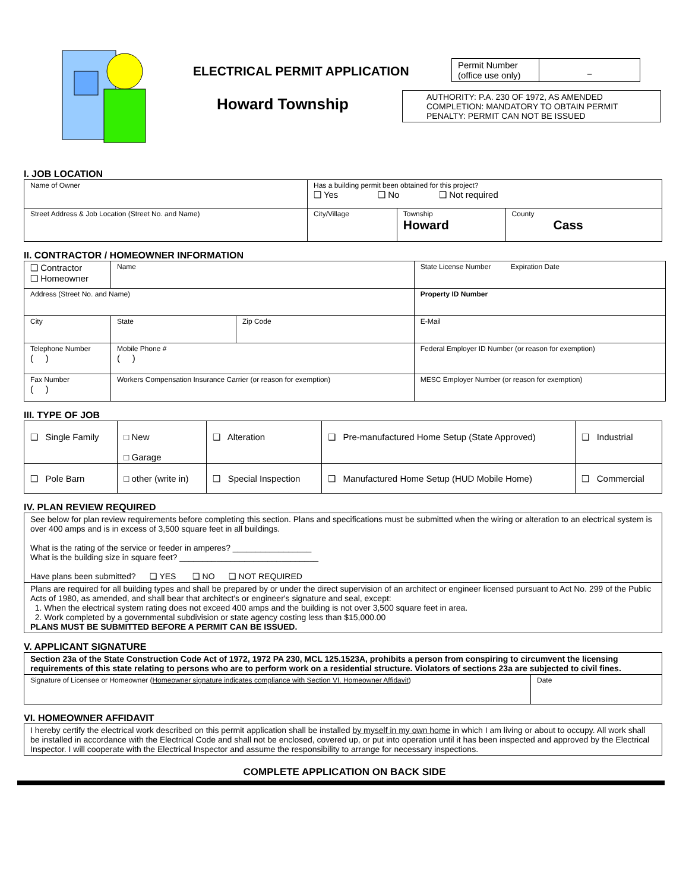ELECTRICAL PERMIT APPLICATION
| Permit Number (office use only) | _ |
Howard Township
AUTHORITY: P.A. 230 OF 1972, AS AMENDED
COMPLETION: MANDATORY TO OBTAIN PERMIT
PENALTY: PERMIT CAN NOT BE ISSUED
I. JOB LOCATION
| Name of Owner | Has a building permit been obtained for this project? ❑ Yes ❑ No ❑ Not required | | |
| Street Address & Job Location (Street No. and Name) | City/Village | Township Howard | County Cass |
II. CONTRACTOR / HOMEOWNER INFORMATION
| ❑ Contractor ❑ Homeowner | Name | | | State License Number Expiration Date |
| Address (Street No. and Name) | | | | Property ID Number |
| City | | State | Zip Code | E-Mail |
| Telephone Number ( ) | | Mobile Phone # ( ) | | Federal Employer ID Number (or reason for exemption) |
| Fax Number ( ) | | Workers Compensation Insurance Carrier (or reason for exemption) | | MESC Employer Number (or reason for exemption) |
III. TYPE OF JOB
| ❑ Single Family | □ New □ Garage | ❑ Alteration | ❑ Pre-manufactured Home Setup (State Approved) | ❑ Industrial |
| ❑ Pole Barn | □ other (write in) | ❑ Special Inspection | ❑ Manufactured Home Setup (HUD Mobile Home) | ❑ Commercial |
IV. PLAN REVIEW REQUIRED
| See below for plan review requirements before completing this section. Plans and specifications must be submitted when the wiring or alteration to an electrical system is over 400 amps and is in excess of 3,500 square feet in all buildings. What is the rating of the service or feeder in amperes? _________________ What is the building size in square feet? ______________________________ Have plans been submitted? ❑ YES ❑ NO ❑ NOT REQUIRED |
| Plans are required for all building types and shall be prepared by or under the direct supervision of an architect or engineer licensed pursuant to Act No. 299 of the Public Acts of 1980, as amended, and shall bear that architect's or engineer's signature and seal, except: 1. When the electrical system rating does not exceed 400 amps and the building is not over 3,500 square feet in area. 2. Work completed by a governmental subdivision or state agency costing less than $15,000.00 PLANS MUST BE SUBMITTED BEFORE A PERMIT CAN BE ISSUED. |
V. APPLICANT SIGNATURE
| Section 23a of the State Construction Code Act of 1972, 1972 PA 230, MCL 125.1523A, prohibits a person from conspiring to circumvent the licensing requirements of this state relating to persons who are to perform work on a residential structure. Violators of sections 23a are subjected to civil fines. | |
| Signature of Licensee or Homeowner ( Homeowner signature indicates compliance with Section VI. Homeowner Affidavit ) | Date |
VI. HOMEOWNER AFFIDAVIT
| I hereby certify the electrical work described on this permit application shall be installed by myself in my own home in which I am living or about to occupy. All work shall be installed in accordance with the Electrical Code and shall not be enclosed, covered up, or put into operation until it has been inspected and approved by the Electrical Inspector. I will cooperate with the Electrical Inspector and assume the responsibility to arrange for necessary inspections. |
COMPLETE APPLICATION ON BACK SIDE